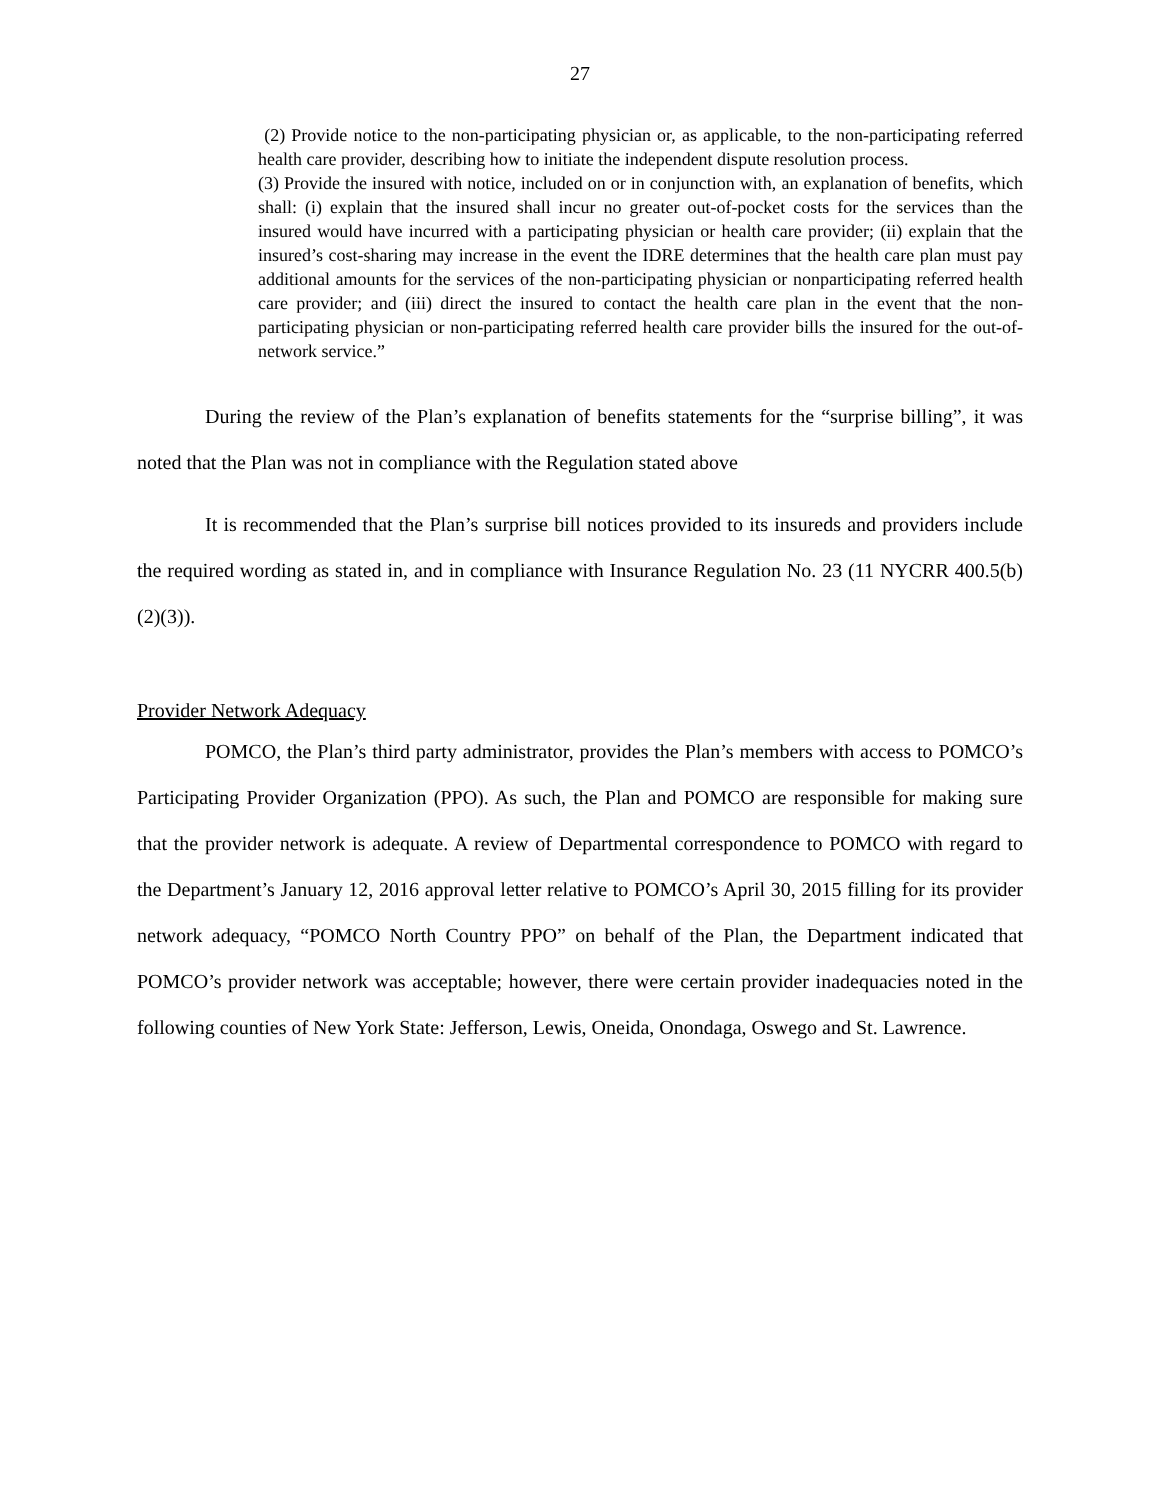27
(2) Provide notice to the non-participating physician or, as applicable, to the non-participating referred health care provider, describing how to initiate the independent dispute resolution process.
(3) Provide the insured with notice, included on or in conjunction with, an explanation of benefits, which shall: (i) explain that the insured shall incur no greater out-of-pocket costs for the services than the insured would have incurred with a participating physician or health care provider; (ii) explain that the insured’s cost-sharing may increase in the event the IDRE determines that the health care plan must pay additional amounts for the services of the non-participating physician or nonparticipating referred health care provider; and (iii) direct the insured to contact the health care plan in the event that the non-participating physician or non-participating referred health care provider bills the insured for the out-of-network service.”
During the review of the Plan’s explanation of benefits statements for the “surprise billing”, it was noted that the Plan was not in compliance with the Regulation stated above
It is recommended that the Plan’s surprise bill notices provided to its insureds and providers include the required wording as stated in, and in compliance with Insurance Regulation No. 23 (11 NYCRR 400.5(b)(2)(3)).
Provider Network Adequacy
POMCO, the Plan’s third party administrator, provides the Plan’s members with access to POMCO’s Participating Provider Organization (PPO). As such, the Plan and POMCO are responsible for making sure that the provider network is adequate. A review of Departmental correspondence to POMCO with regard to the Department’s January 12, 2016 approval letter relative to POMCO’s April 30, 2015 filling for its provider network adequacy, “POMCO North Country PPO” on behalf of the Plan, the Department indicated that POMCO’s provider network was acceptable; however, there were certain provider inadequacies noted in the following counties of New York State: Jefferson, Lewis, Oneida, Onondaga, Oswego and St. Lawrence.